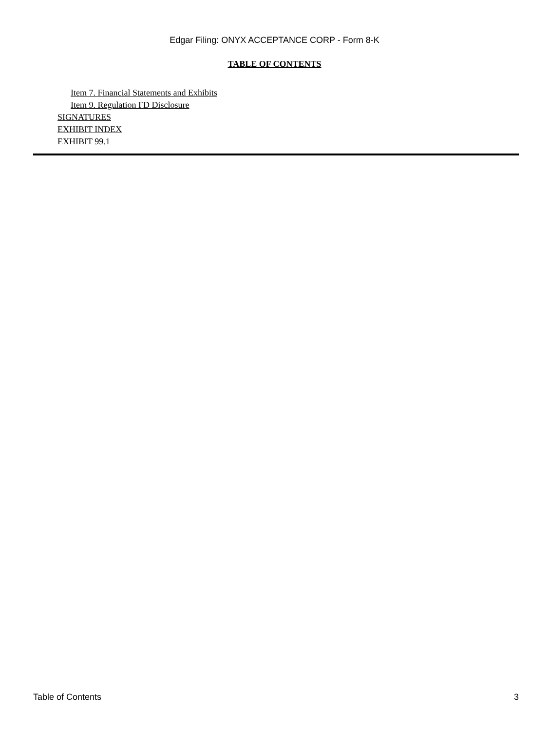Edgar Filing: ONYX ACCEPTANCE CORP - Form 8-K
TABLE OF CONTENTS
Item 7. Financial Statements and Exhibits
Item 9. Regulation FD Disclosure
SIGNATURES
EXHIBIT INDEX
EXHIBIT 99.1
Table of Contents 3